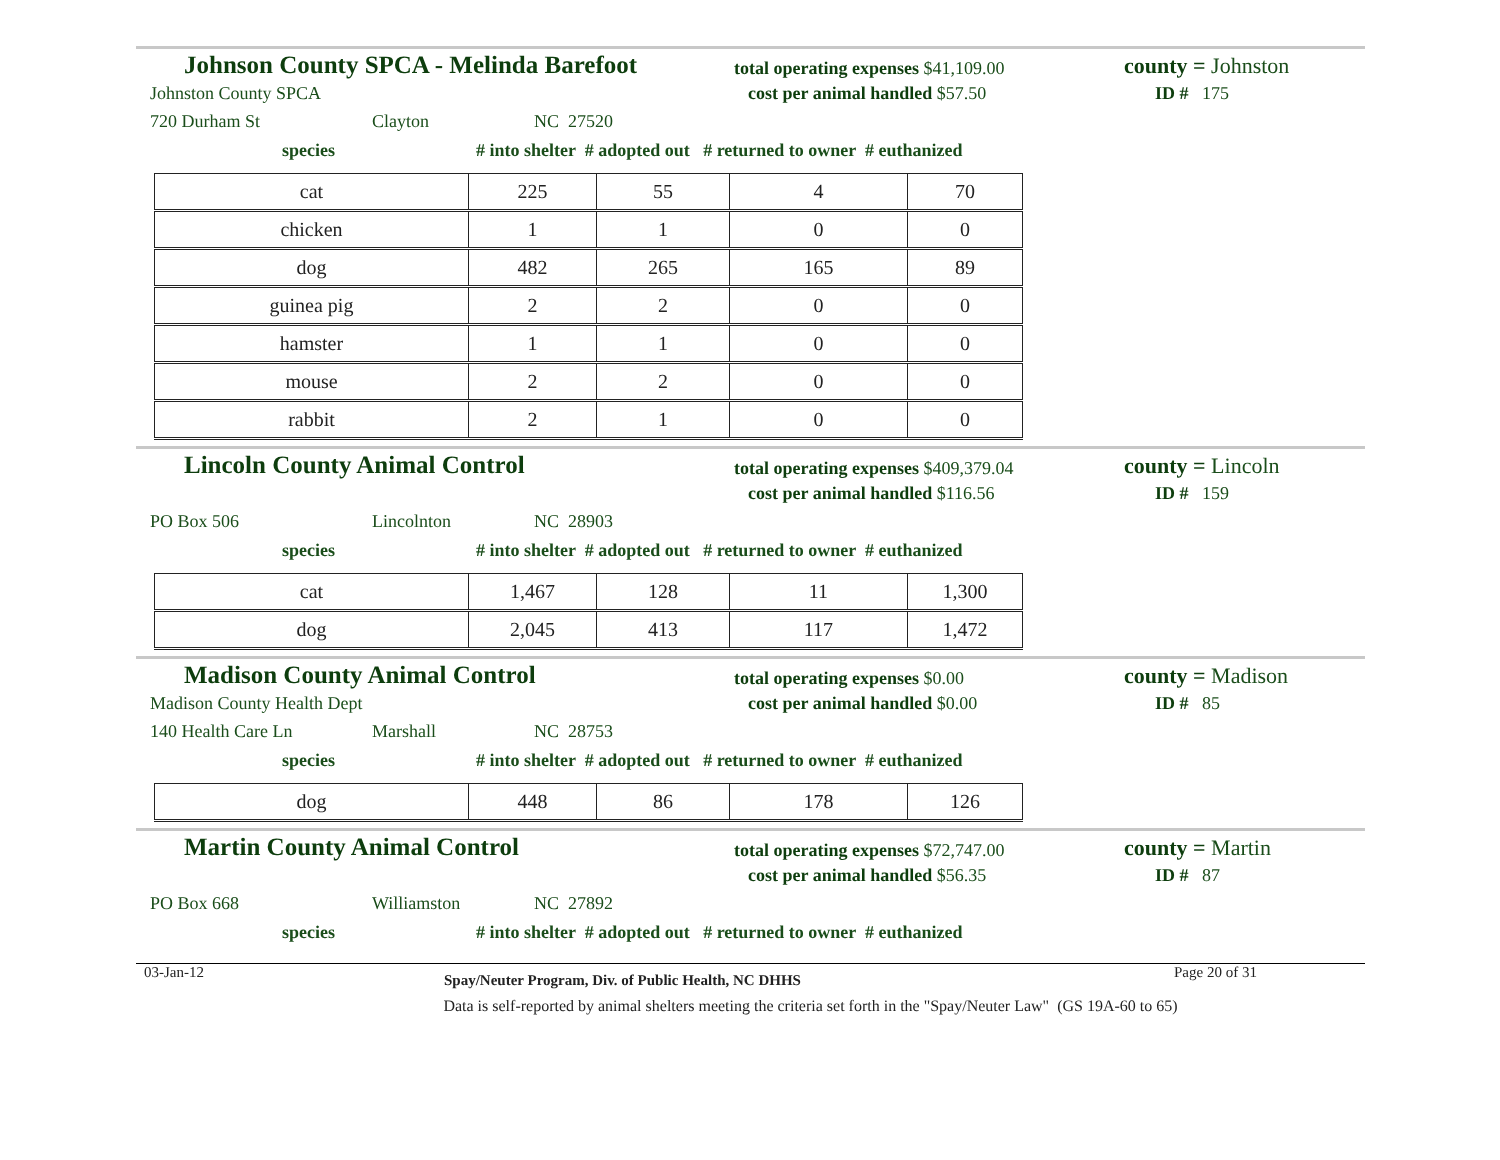Johnson County SPCA - Melinda Barefoot
total operating expenses $41,109.00
county = Johnston
Johnston County SPCA cost per animal handled $57.50 ID # 175
720 Durham St Clayton NC 27520
species # into shelter # adopted out # returned to owner # euthanized
| cat | 225 | 55 | 4 | 70 |
| chicken | 1 | 1 | 0 | 0 |
| dog | 482 | 265 | 165 | 89 |
| guinea pig | 2 | 2 | 0 | 0 |
| hamster | 1 | 1 | 0 | 0 |
| mouse | 2 | 2 | 0 | 0 |
| rabbit | 2 | 1 | 0 | 0 |
Lincoln County Animal Control
total operating expenses $409,379.04
county = Lincoln
cost per animal handled $116.56 ID # 159
PO Box 506 Lincolnton NC 28903
species # into shelter # adopted out # returned to owner # euthanized
| cat | 1,467 | 128 | 11 | 1,300 |
| dog | 2,045 | 413 | 117 | 1,472 |
Madison County Animal Control
total operating expenses $0.00
county = Madison
Madison County Health Dept cost per animal handled $0.00 ID # 85
140 Health Care Ln Marshall NC 28753
species # into shelter # adopted out # returned to owner # euthanized
| dog | 448 | 86 | 178 | 126 |
Martin County Animal Control
total operating expenses $72,747.00
county = Martin
cost per animal handled $56.35 ID # 87
PO Box 668 Williamston NC 27892
species # into shelter # adopted out # returned to owner # euthanized
03-Jan-12 Spay/Neuter Program, Div. of Public Health, NC DHHS Page 20 of 31
Data is self-reported by animal shelters meeting the criteria set forth in the "Spay/Neuter Law" (GS 19A-60 to 65)